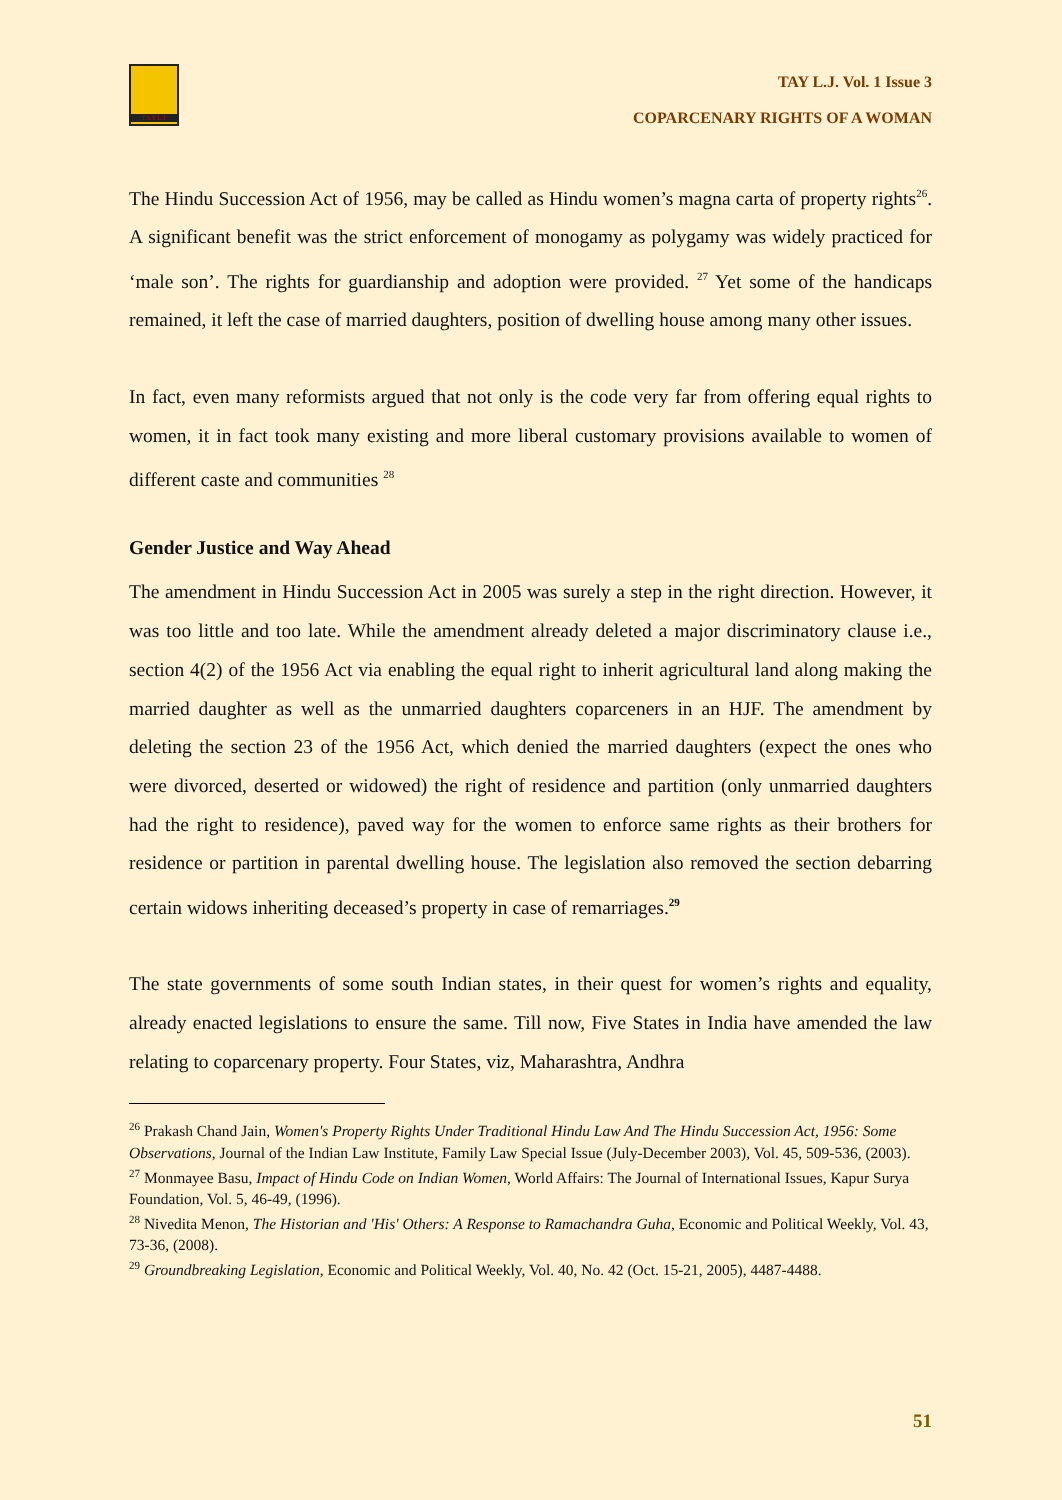TAYLJ
TAY L.J. Vol. 1 Issue 3
COPARCENARY RIGHTS OF A WOMAN
The Hindu Succession Act of 1956, may be called as Hindu women’s magna carta of property rights<sup>26</sup>. A significant benefit was the strict enforcement of monogamy as polygamy was widely practiced for ‘male son’. The rights for guardianship and adoption were provided. <sup>27</sup> Yet some of the handicaps remained, it left the case of married daughters, position of dwelling house among many other issues.
In fact, even many reformists argued that not only is the code very far from offering equal rights to women, it in fact took many existing and more liberal customary provisions available to women of different caste and communities <sup>28</sup>
Gender Justice and Way Ahead
The amendment in Hindu Succession Act in 2005 was surely a step in the right direction. However, it was too little and too late. While the amendment already deleted a major discriminatory clause i.e., section 4(2) of the 1956 Act via enabling the equal right to inherit agricultural land along making the married daughter as well as the unmarried daughters coparceners in an HJF. The amendment by deleting the section 23 of the 1956 Act, which denied the married daughters (expect the ones who were divorced, deserted or widowed) the right of residence and partition (only unmarried daughters had the right to residence), paved way for the women to enforce same rights as their brothers for residence or partition in parental dwelling house. The legislation also removed the section debarring certain widows inheriting deceased’s property in case of remarriages.<sup>29</sup>
The state governments of some south Indian states, in their quest for women’s rights and equality, already enacted legislations to ensure the same. Till now, Five States in India have amended the law relating to coparcenary property. Four States, viz, Maharashtra, Andhra
<sup>26</sup> Prakash Chand Jain, Women's Property Rights Under Traditional Hindu Law And The Hindu Succession Act, 1956: Some Observations, Journal of the Indian Law Institute, Family Law Special Issue (July-December 2003), Vol. 45, 509-536, (2003).
<sup>27</sup> Monmayee Basu, Impact of Hindu Code on Indian Women, World Affairs: The Journal of International Issues, Kapur Surya Foundation, Vol. 5, 46-49, (1996).
<sup>28</sup> Nivedita Menon, The Historian and 'His' Others: A Response to Ramachandra Guha, Economic and Political Weekly, Vol. 43, 73-36, (2008).
<sup>29</sup> Groundbreaking Legislation, Economic and Political Weekly, Vol. 40, No. 42 (Oct. 15-21, 2005), 4487-4488.
51